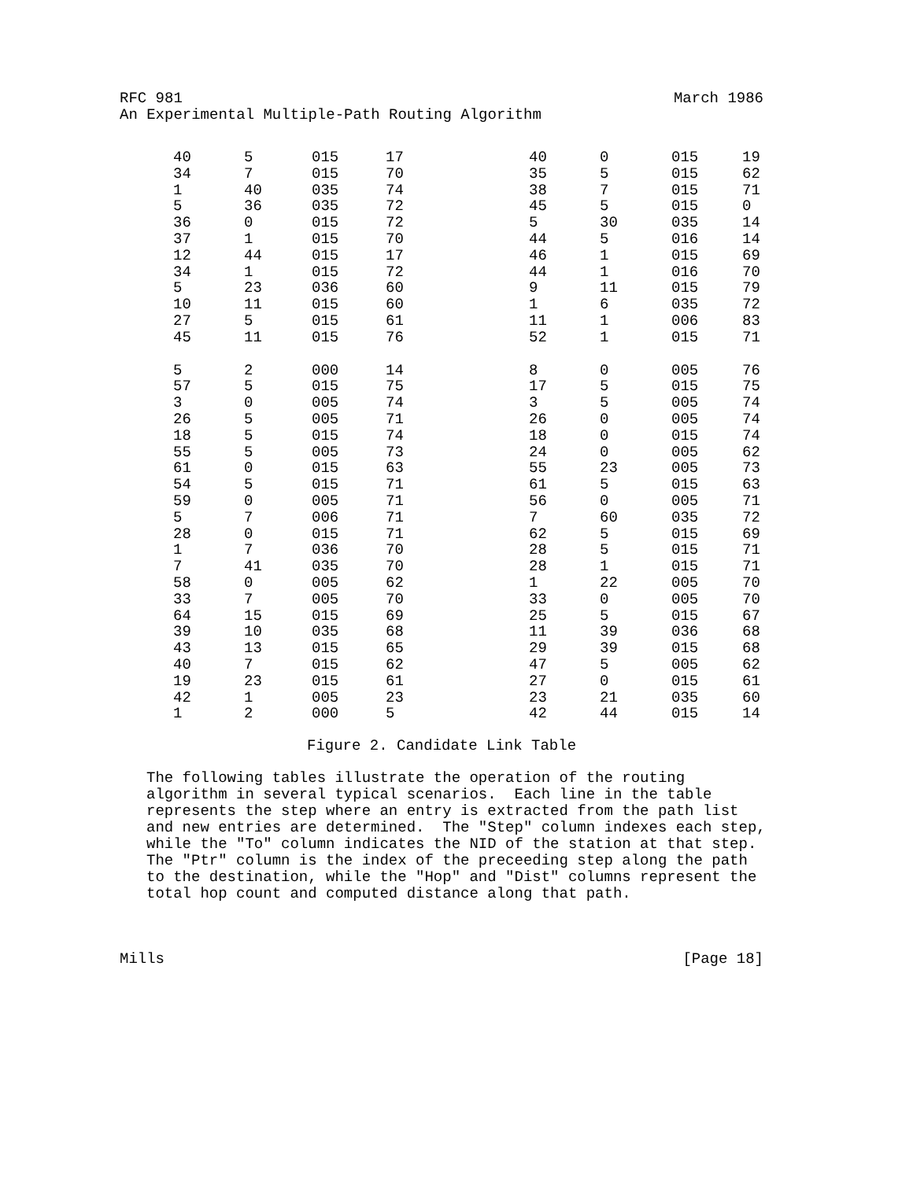RFC 981 March 1986
An Experimental Multiple-Path Routing Algorithm
| 40 | 5 | 015 | 17 | 40 | 0 | 015 | 19 |
| 34 | 7 | 015 | 70 | 35 | 5 | 015 | 62 |
| 1 | 40 | 035 | 74 | 38 | 7 | 015 | 71 |
| 5 | 36 | 035 | 72 | 45 | 5 | 015 | 0 |
| 36 | 0 | 015 | 72 | 5 | 30 | 035 | 14 |
| 37 | 1 | 015 | 70 | 44 | 5 | 016 | 14 |
| 12 | 44 | 015 | 17 | 46 | 1 | 015 | 69 |
| 34 | 1 | 015 | 72 | 44 | 1 | 016 | 70 |
| 5 | 23 | 036 | 60 | 9 | 11 | 015 | 79 |
| 10 | 11 | 015 | 60 | 1 | 6 | 035 | 72 |
| 27 | 5 | 015 | 61 | 11 | 1 | 006 | 83 |
| 45 | 11 | 015 | 76 | 52 | 1 | 015 | 71 |
| 5 | 2 | 000 | 14 | 8 | 0 | 005 | 76 |
| 57 | 5 | 015 | 75 | 17 | 5 | 015 | 75 |
| 3 | 0 | 005 | 74 | 3 | 5 | 005 | 74 |
| 26 | 5 | 005 | 71 | 26 | 0 | 005 | 74 |
| 18 | 5 | 015 | 74 | 18 | 0 | 015 | 74 |
| 55 | 5 | 005 | 73 | 24 | 0 | 005 | 62 |
| 61 | 0 | 015 | 63 | 55 | 23 | 005 | 73 |
| 54 | 5 | 015 | 71 | 61 | 5 | 015 | 63 |
| 59 | 0 | 005 | 71 | 56 | 0 | 005 | 71 |
| 5 | 7 | 006 | 71 | 7 | 60 | 035 | 72 |
| 28 | 0 | 015 | 71 | 62 | 5 | 015 | 69 |
| 1 | 7 | 036 | 70 | 28 | 5 | 015 | 71 |
| 7 | 41 | 035 | 70 | 28 | 1 | 015 | 71 |
| 58 | 0 | 005 | 62 | 1 | 22 | 005 | 70 |
| 33 | 7 | 005 | 70 | 33 | 0 | 005 | 70 |
| 64 | 15 | 015 | 69 | 25 | 5 | 015 | 67 |
| 39 | 10 | 035 | 68 | 11 | 39 | 036 | 68 |
| 43 | 13 | 015 | 65 | 29 | 39 | 015 | 68 |
| 40 | 7 | 015 | 62 | 47 | 5 | 005 | 62 |
| 19 | 23 | 015 | 61 | 27 | 0 | 015 | 61 |
| 42 | 1 | 005 | 23 | 23 | 21 | 035 | 60 |
| 1 | 2 | 000 | 5 | 42 | 44 | 015 | 14 |
Figure 2. Candidate Link Table
The following tables illustrate the operation of the routing algorithm in several typical scenarios. Each line in the table represents the step where an entry is extracted from the path list and new entries are determined. The "Step" column indexes each step, while the "To" column indicates the NID of the station at that step. The "Ptr" column is the index of the preceeding step along the path to the destination, while the "Hop" and "Dist" columns represent the total hop count and computed distance along that path.
Mills [Page 18]